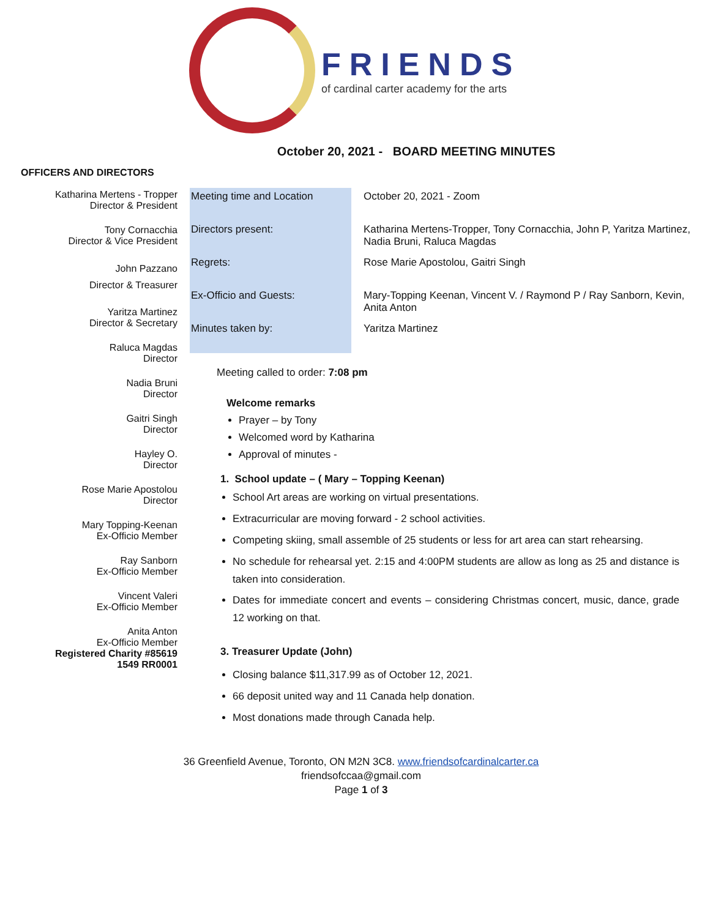FRIENDS
of cardinal carter academy for the arts
October 20, 2021 - BOARD MEETING MINUTES
OFFICERS AND DIRECTORS
Katharina Mertens - Tropper
Director & President
Tony Cornacchia
Director & Vice President
John Pazzano
Director & Treasurer
Yaritza Martinez
Director & Secretary
Raluca Magdas
Director
Nadia Bruni
Director
Gaitri Singh
Director
Hayley O.
Director
Rose Marie Apostolou
Director
Mary Topping-Keenan
Ex-Officio Member
Ray Sanborn
Ex-Officio Member
Vincent Valeri
Ex-Officio Member
Anita Anton
Ex-Officio Member
Registered Charity #85619
1549 RR0001
| Meeting time and Location | October 20, 2021 - Zoom |
| Directors present: | Katharina Mertens-Tropper, Tony Cornacchia, John P, Yaritza Martinez, Nadia Bruni, Raluca Magdas |
| Regrets: | Rose Marie Apostolou, Gaitri Singh |
| Ex-Officio and Guests: | Mary-Topping Keenan, Vincent V. / Raymond P / Ray Sanborn, Kevin, Anita Anton |
| Minutes taken by: | Yaritza Martinez |
Meeting called to order: 7:08 pm
Welcome remarks
Prayer – by Tony
Welcomed word by Katharina
Approval of minutes -
1. School update – ( Mary – Topping Keenan)
School Art areas are working on virtual presentations.
Extracurricular are moving forward - 2 school activities.
Competing skiing, small assemble of 25 students or less for art area can start rehearsing.
No schedule for rehearsal yet. 2:15 and 4:00PM students are allow as long as 25 and distance is taken into consideration.
Dates for immediate concert and events – considering Christmas concert, music, dance, grade 12 working on that.
3. Treasurer Update (John)
Closing balance $11,317.99 as of October 12, 2021.
66 deposit united way and 11 Canada help donation.
Most donations made through Canada help.
36 Greenfield Avenue, Toronto, ON M2N 3C8. www.friendsofcardinalcarter.ca
friendsofccaa@gmail.com
Page 1 of 3